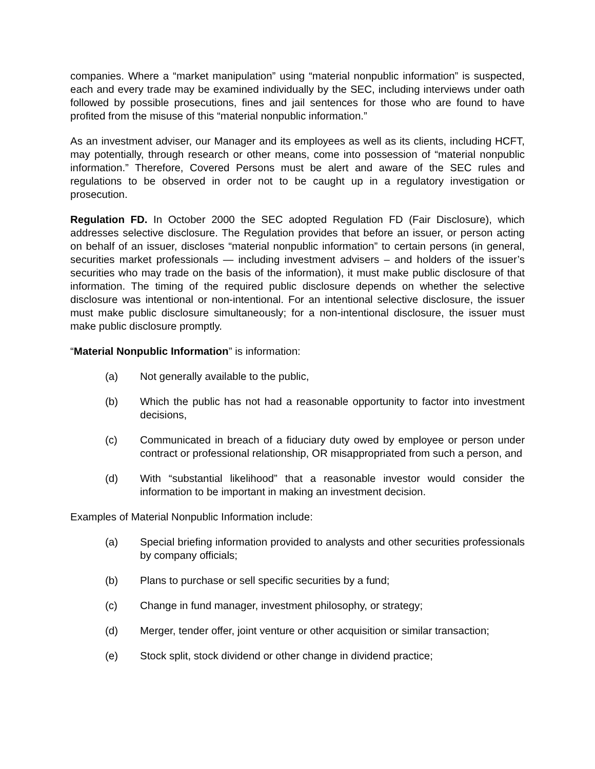companies. Where a “market manipulation” using “material nonpublic information” is suspected, each and every trade may be examined individually by the SEC, including interviews under oath followed by possible prosecutions, fines and jail sentences for those who are found to have profited from the misuse of this “material nonpublic information.”
As an investment adviser, our Manager and its employees as well as its clients, including HCFT, may potentially, through research or other means, come into possession of “material nonpublic information.” Therefore, Covered Persons must be alert and aware of the SEC rules and regulations to be observed in order not to be caught up in a regulatory investigation or prosecution.
Regulation FD. In October 2000 the SEC adopted Regulation FD (Fair Disclosure), which addresses selective disclosure. The Regulation provides that before an issuer, or person acting on behalf of an issuer, discloses “material nonpublic information” to certain persons (in general, securities market professionals — including investment advisers – and holders of the issuer’s securities who may trade on the basis of the information), it must make public disclosure of that information. The timing of the required public disclosure depends on whether the selective disclosure was intentional or non-intentional. For an intentional selective disclosure, the issuer must make public disclosure simultaneously; for a non-intentional disclosure, the issuer must make public disclosure promptly.
“Material Nonpublic Information” is information:
(a) Not generally available to the public,
(b) Which the public has not had a reasonable opportunity to factor into investment decisions,
(c) Communicated in breach of a fiduciary duty owed by employee or person under contract or professional relationship, OR misappropriated from such a person, and
(d) With “substantial likelihood” that a reasonable investor would consider the information to be important in making an investment decision.
Examples of Material Nonpublic Information include:
(a) Special briefing information provided to analysts and other securities professionals by company officials;
(b) Plans to purchase or sell specific securities by a fund;
(c) Change in fund manager, investment philosophy, or strategy;
(d) Merger, tender offer, joint venture or other acquisition or similar transaction;
(e) Stock split, stock dividend or other change in dividend practice;